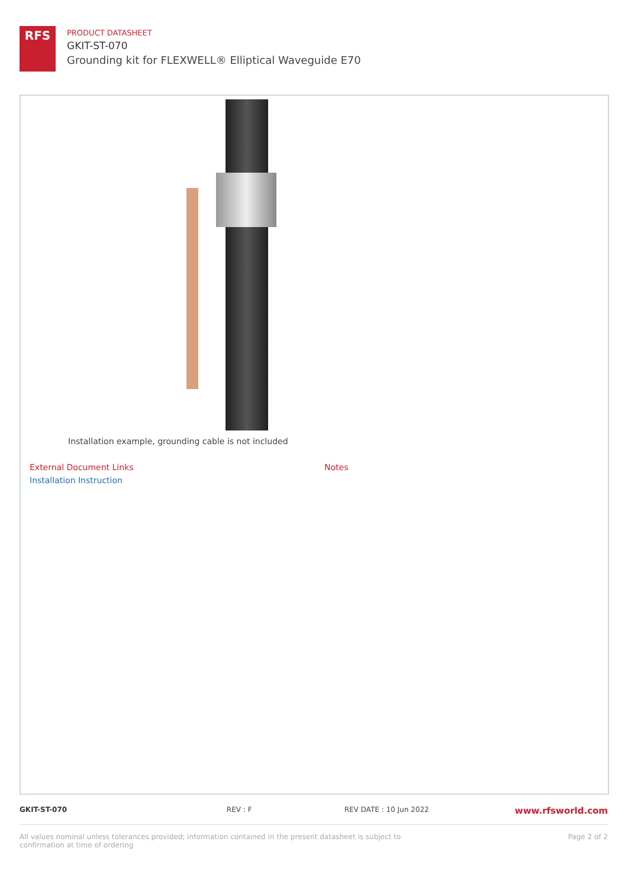RFS
PRODUCT DATASHEET
GKIT-ST-070
Grounding kit for FLEXWELL® Elliptical Waveguide E70
Installation example, grounding cable is not included
External Document Links
Installation Instruction
Notes
GKIT-ST-070 REV : F REV DATE : 10 Jun 2022 www.rfsworld.com
All values nominal unless tolerances provided; information contained in the present datasheet is subject to confirmation at time of ordering Page 2 of 2